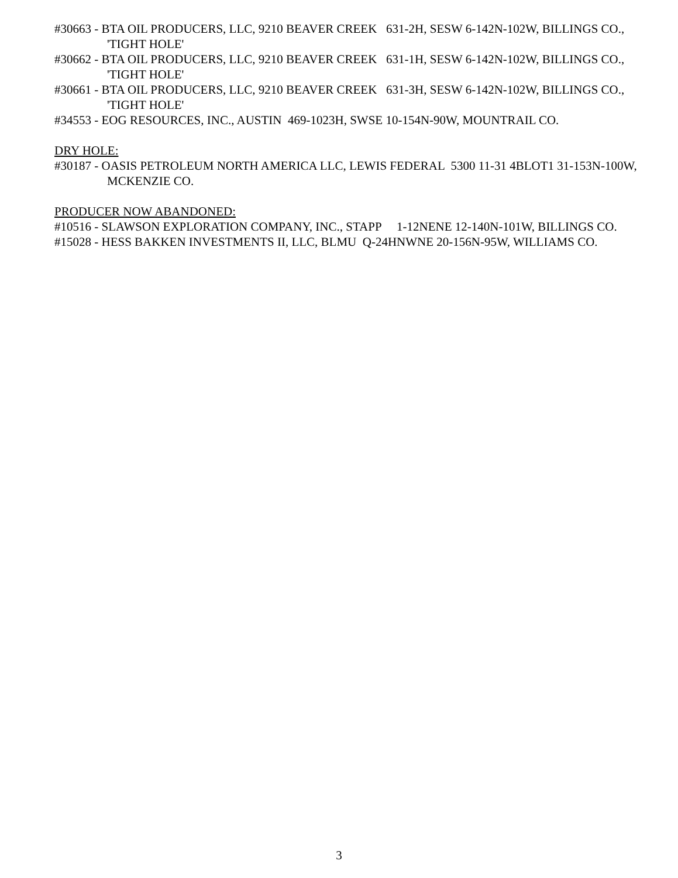#30663 - BTA OIL PRODUCERS, LLC, 9210 BEAVER CREEK 631-2H, SESW 6-142N-102W, BILLINGS CO., 'TIGHT HOLE'
#30662 - BTA OIL PRODUCERS, LLC, 9210 BEAVER CREEK 631-1H, SESW 6-142N-102W, BILLINGS CO., 'TIGHT HOLE'
#30661 - BTA OIL PRODUCERS, LLC, 9210 BEAVER CREEK 631-3H, SESW 6-142N-102W, BILLINGS CO., 'TIGHT HOLE'
#34553 - EOG RESOURCES, INC., AUSTIN 469-1023H, SWSE 10-154N-90W, MOUNTRAIL CO.
DRY HOLE:
#30187 - OASIS PETROLEUM NORTH AMERICA LLC, LEWIS FEDERAL 5300 11-31 4BLOT1 31-153N-100W, MCKENZIE CO.
PRODUCER NOW ABANDONED:
#10516 - SLAWSON EXPLORATION COMPANY, INC., STAPP 1-12NENE 12-140N-101W, BILLINGS CO.
#15028 - HESS BAKKEN INVESTMENTS II, LLC, BLMU Q-24HNWNE 20-156N-95W, WILLIAMS CO.
3